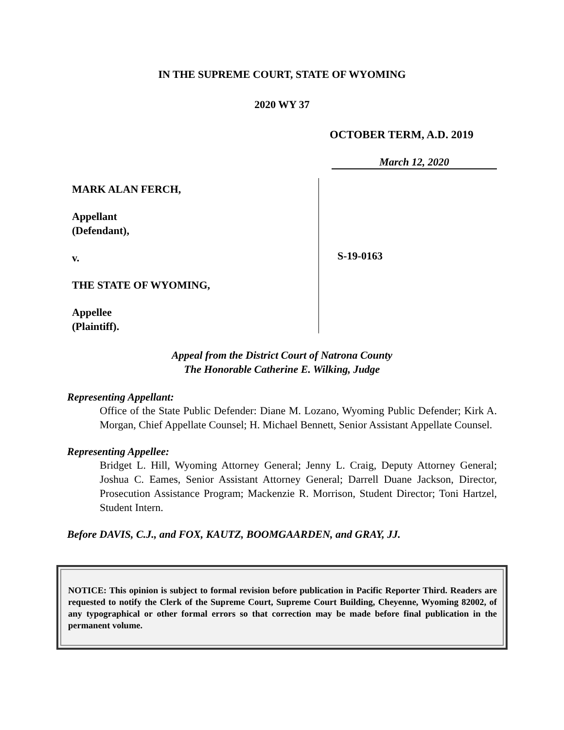IN THE SUPREME COURT, STATE OF WYOMING
2020 WY 37
OCTOBER TERM, A.D. 2019
March 12, 2020
MARK ALAN FERCH,
Appellant
(Defendant),
v.
THE STATE OF WYOMING,
Appellee
(Plaintiff).
S-19-0163
Appeal from the District Court of Natrona County
The Honorable Catherine E. Wilking, Judge
Representing Appellant:
Office of the State Public Defender: Diane M. Lozano, Wyoming Public Defender; Kirk A. Morgan, Chief Appellate Counsel; H. Michael Bennett, Senior Assistant Appellate Counsel.
Representing Appellee:
Bridget L. Hill, Wyoming Attorney General; Jenny L. Craig, Deputy Attorney General; Joshua C. Eames, Senior Assistant Attorney General; Darrell Duane Jackson, Director, Prosecution Assistance Program; Mackenzie R. Morrison, Student Director; Toni Hartzel, Student Intern.
Before DAVIS, C.J., and FOX, KAUTZ, BOOMGAARDEN, and GRAY, JJ.
NOTICE: This opinion is subject to formal revision before publication in Pacific Reporter Third. Readers are requested to notify the Clerk of the Supreme Court, Supreme Court Building, Cheyenne, Wyoming 82002, of any typographical or other formal errors so that correction may be made before final publication in the permanent volume.